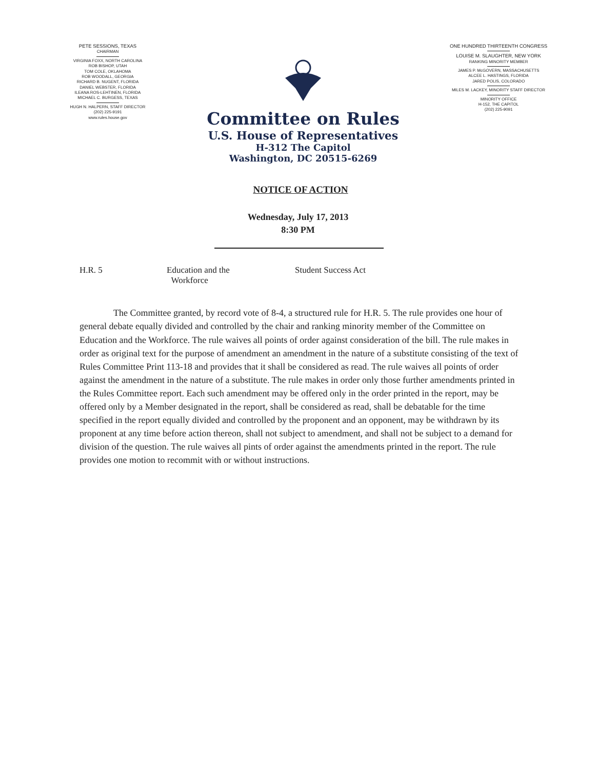PETE SESSIONS, TEXAS
CHAIRMAN
VIRGINIA FOXX, NORTH CAROLINA
ROB BISHOP, UTAH
TOM COLE, OKLAHOMA
ROB WOODALL, GEORGIA
RICHARD B. NUGENT, FLORIDA
DANIEL WEBSTER, FLORIDA
ILEANA ROS-LEHTINEN, FLORIDA
MICHAEL C. BURGESS, TEXAS
HUGH N. HALPERN, STAFF DIRECTOR
(202) 225-9191
www.rules.house.gov
Committee on Rules
U.S. House of Representatives
H-312 The Capitol
Washington, DC 20515-6269
ONE HUNDRED THIRTEENTH CONGRESS
LOUISE M. SLAUGHTER, NEW YORK
RANKING MINORITY MEMBER
JAMES P. McGOVERN, MASSACHUSETTS
ALCEE L. HASTINGS, FLORIDA
JARED POLIS, COLORADO
MILES M. LACKEY, MINORITY STAFF DIRECTOR
MINORITY OFFICE
H-152, THE CAPITOL
(202) 225-9091
NOTICE OF ACTION
Wednesday, July 17, 2013
8:30 PM
H.R. 5 Education and the
Workforce
Student Success Act
The Committee granted, by record vote of 8-4, a structured rule for H.R. 5. The rule provides one hour of general debate equally divided and controlled by the chair and ranking minority member of the Committee on Education and the Workforce. The rule waives all points of order against consideration of the bill. The rule makes in order as original text for the purpose of amendment an amendment in the nature of a substitute consisting of the text of Rules Committee Print 113-18 and provides that it shall be considered as read. The rule waives all points of order against the amendment in the nature of a substitute. The rule makes in order only those further amendments printed in the Rules Committee report. Each such amendment may be offered only in the order printed in the report, may be offered only by a Member designated in the report, shall be considered as read, shall be debatable for the time specified in the report equally divided and controlled by the proponent and an opponent, may be withdrawn by its proponent at any time before action thereon, shall not subject to amendment, and shall not be subject to a demand for division of the question. The rule waives all pints of order against the amendments printed in the report. The rule provides one motion to recommit with or without instructions.